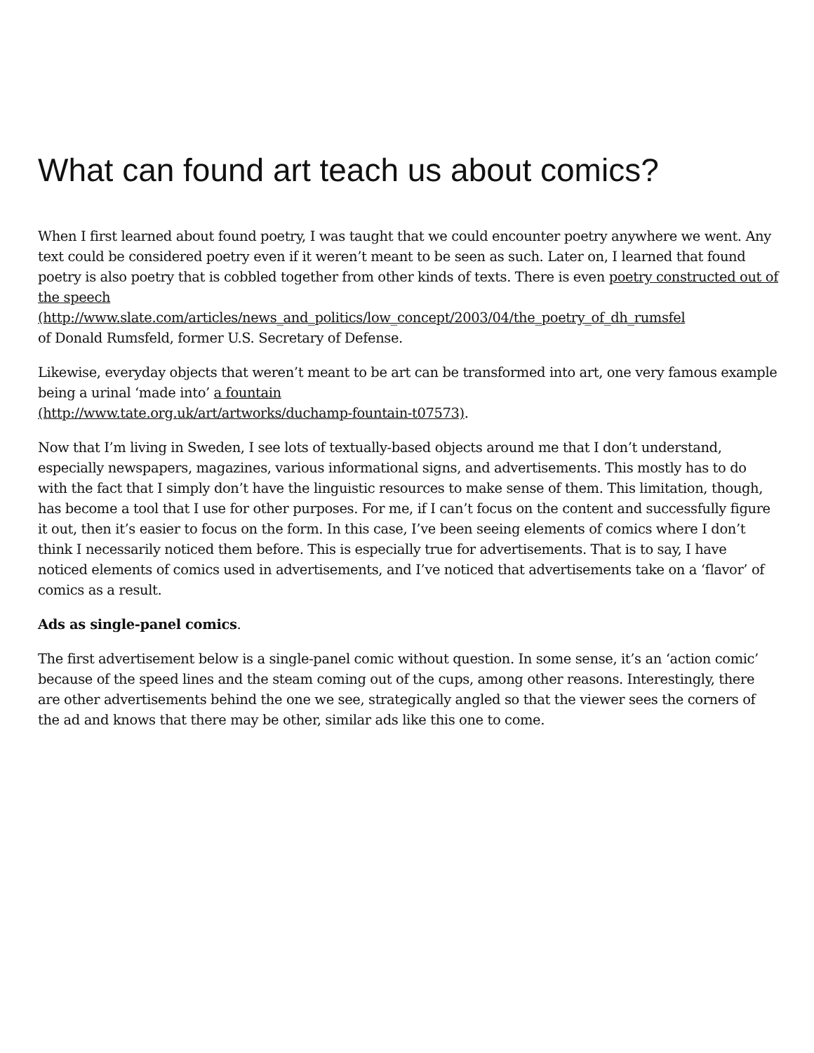What can found art teach us about comics?
When I first learned about found poetry, I was taught that we could encounter poetry anywhere we went. Any text could be considered poetry even if it weren’t meant to be seen as such. Later on, I learned that found poetry is also poetry that is cobbled together from other kinds of texts. There is even poetry constructed out of the speech
(http://www.slate.com/articles/news_and_politics/low_concept/2003/04/the_poetry_of_dh_rumsfel
of Donald Rumsfeld, former U.S. Secretary of Defense.
Likewise, everyday objects that weren’t meant to be art can be transformed into art, one very famous example being a urinal ‘made into’ a fountain
(http://www.tate.org.uk/art/artworks/duchamp-fountain-t07573).
Now that I’m living in Sweden, I see lots of textually-based objects around me that I don’t understand, especially newspapers, magazines, various informational signs, and advertisements. This mostly has to do with the fact that I simply don’t have the linguistic resources to make sense of them. This limitation, though, has become a tool that I use for other purposes. For me, if I can’t focus on the content and successfully figure it out, then it’s easier to focus on the form. In this case, I’ve been seeing elements of comics where I don’t think I necessarily noticed them before. This is especially true for advertisements. That is to say, I have noticed elements of comics used in advertisements, and I’ve noticed that advertisements take on a ‘flavor’ of comics as a result.
Ads as single-panel comics.
The first advertisement below is a single-panel comic without question. In some sense, it’s an ‘action comic’ because of the speed lines and the steam coming out of the cups, among other reasons. Interestingly, there are other advertisements behind the one we see, strategically angled so that the viewer sees the corners of the ad and knows that there may be other, similar ads like this one to come.